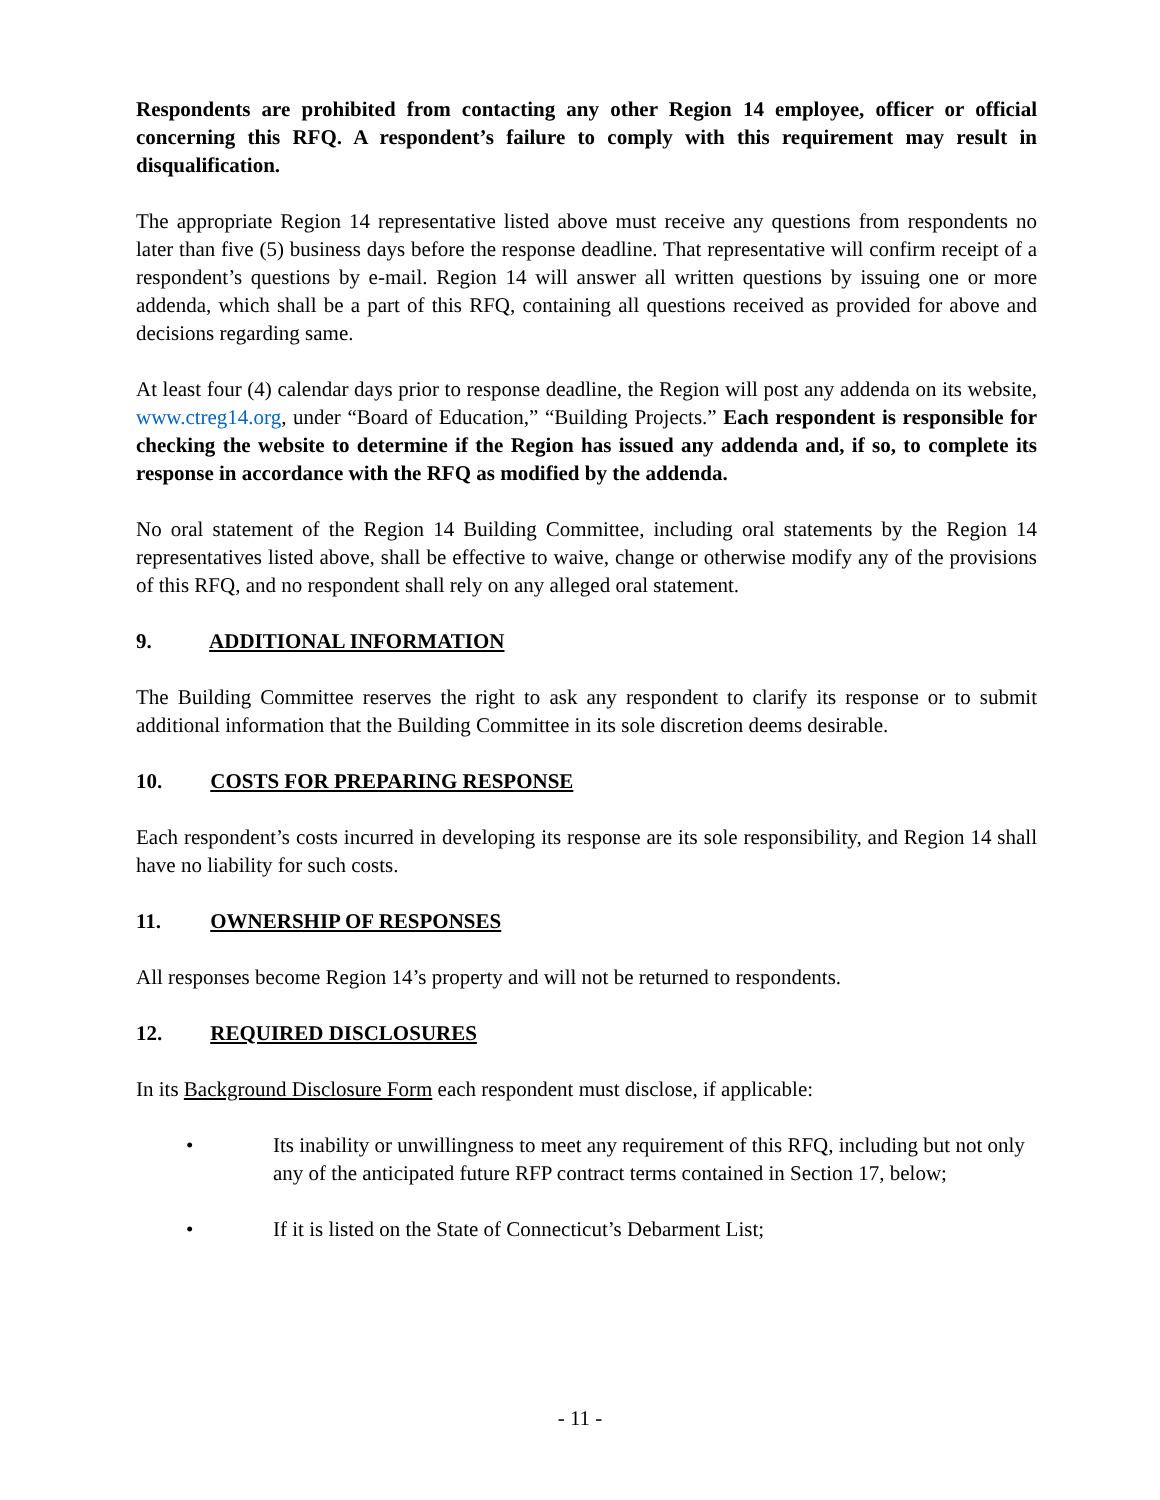Respondents are prohibited from contacting any other Region 14 employee, officer or official concerning this RFQ. A respondent’s failure to comply with this requirement may result in disqualification.
The appropriate Region 14 representative listed above must receive any questions from respondents no later than five (5) business days before the response deadline. That representative will confirm receipt of a respondent’s questions by e-mail. Region 14 will answer all written questions by issuing one or more addenda, which shall be a part of this RFQ, containing all questions received as provided for above and decisions regarding same.
At least four (4) calendar days prior to response deadline, the Region will post any addenda on its website, www.ctreg14.org, under “Board of Education,” “Building Projects.” Each respondent is responsible for checking the website to determine if the Region has issued any addenda and, if so, to complete its response in accordance with the RFQ as modified by the addenda.
No oral statement of the Region 14 Building Committee, including oral statements by the Region 14 representatives listed above, shall be effective to waive, change or otherwise modify any of the provisions of this RFQ, and no respondent shall rely on any alleged oral statement.
9. ADDITIONAL INFORMATION
The Building Committee reserves the right to ask any respondent to clarify its response or to submit additional information that the Building Committee in its sole discretion deems desirable.
10. COSTS FOR PREPARING RESPONSE
Each respondent’s costs incurred in developing its response are its sole responsibility, and Region 14 shall have no liability for such costs.
11. OWNERSHIP OF RESPONSES
All responses become Region 14’s property and will not be returned to respondents.
12. REQUIRED DISCLOSURES
In its Background Disclosure Form each respondent must disclose, if applicable:
• Its inability or unwillingness to meet any requirement of this RFQ, including but not only any of the anticipated future RFP contract terms contained in Section 17, below;
• If it is listed on the State of Connecticut’s Debarment List;
- 11 -